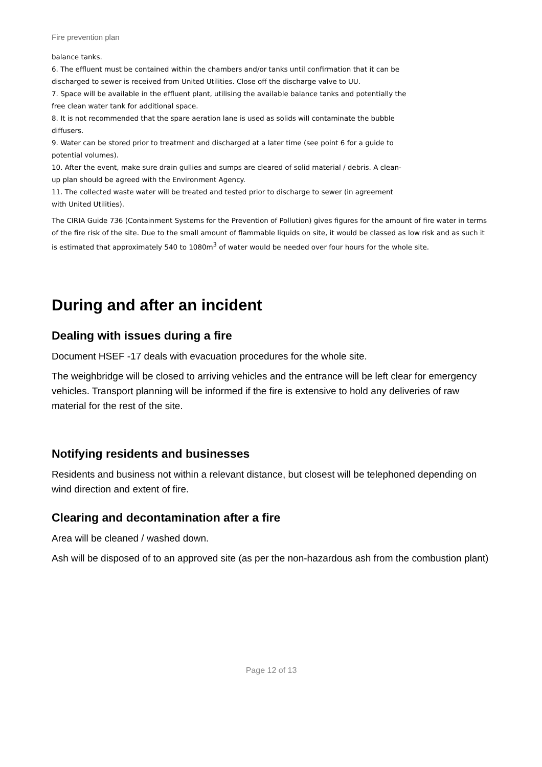Fire prevention plan
balance tanks.
6. The effluent must be contained within the chambers and/or tanks until confirmation that it can be discharged to sewer is received from United Utilities. Close off the discharge valve to UU.
7. Space will be available in the effluent plant, utilising the available balance tanks and potentially the free clean water tank for additional space.
8. It is not recommended that the spare aeration lane is used as solids will contaminate the bubble diffusers.
9. Water can be stored prior to treatment and discharged at a later time (see point 6 for a guide to potential volumes).
10. After the event, make sure drain gullies and sumps are cleared of solid material / debris. A clean-up plan should be agreed with the Environment Agency.
11. The collected waste water will be treated and tested prior to discharge to sewer (in agreement with United Utilities).
The CIRIA Guide 736 (Containment Systems for the Prevention of Pollution) gives figures for the amount of fire water in terms of the fire risk of the site. Due to the small amount of flammable liquids on site, it would be classed as low risk and as such it is estimated that approximately 540 to 1080m<sup>3</sup> of water would be needed over four hours for the whole site.
During and after an incident
Dealing with issues during a fire
Document HSEF -17 deals with evacuation procedures for the whole site.
The weighbridge will be closed to arriving vehicles and the entrance will be left clear for emergency vehicles. Transport planning will be informed if the fire is extensive to hold any deliveries of raw material for the rest of the site.
Notifying residents and businesses
Residents and business not within a relevant distance, but closest will be telephoned depending on wind direction and extent of fire.
Clearing and decontamination after a fire
Area will be cleaned / washed down.
Ash will be disposed of to an approved site (as per the non-hazardous ash from the combustion plant)
Page 12 of 13